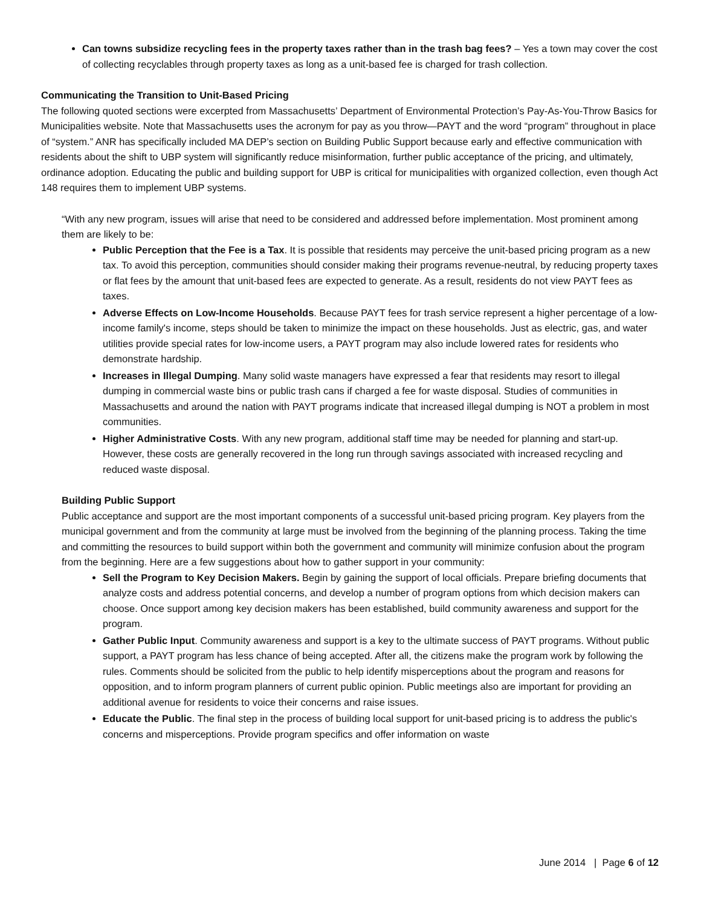Can towns subsidize recycling fees in the property taxes rather than in the trash bag fees? – Yes a town may cover the cost of collecting recyclables through property taxes as long as a unit-based fee is charged for trash collection.
Communicating the Transition to Unit-Based Pricing
The following quoted sections were excerpted from Massachusetts’ Department of Environmental Protection’s Pay-As-You-Throw Basics for Municipalities website. Note that Massachusetts uses the acronym for pay as you throw—PAYT and the word “program” throughout in place of “system.” ANR has specifically included MA DEP’s section on Building Public Support because early and effective communication with residents about the shift to UBP system will significantly reduce misinformation, further public acceptance of the pricing, and ultimately, ordinance adoption. Educating the public and building support for UBP is critical for municipalities with organized collection, even though Act 148 requires them to implement UBP systems.
“With any new program, issues will arise that need to be considered and addressed before implementation. Most prominent among them are likely to be:
Public Perception that the Fee is a Tax. It is possible that residents may perceive the unit-based pricing program as a new tax. To avoid this perception, communities should consider making their programs revenue-neutral, by reducing property taxes or flat fees by the amount that unit-based fees are expected to generate. As a result, residents do not view PAYT fees as taxes.
Adverse Effects on Low-Income Households. Because PAYT fees for trash service represent a higher percentage of a low-income family's income, steps should be taken to minimize the impact on these households. Just as electric, gas, and water utilities provide special rates for low-income users, a PAYT program may also include lowered rates for residents who demonstrate hardship.
Increases in Illegal Dumping. Many solid waste managers have expressed a fear that residents may resort to illegal dumping in commercial waste bins or public trash cans if charged a fee for waste disposal. Studies of communities in Massachusetts and around the nation with PAYT programs indicate that increased illegal dumping is NOT a problem in most communities.
Higher Administrative Costs. With any new program, additional staff time may be needed for planning and start-up. However, these costs are generally recovered in the long run through savings associated with increased recycling and reduced waste disposal.
Building Public Support
Public acceptance and support are the most important components of a successful unit-based pricing program. Key players from the municipal government and from the community at large must be involved from the beginning of the planning process. Taking the time and committing the resources to build support within both the government and community will minimize confusion about the program from the beginning. Here are a few suggestions about how to gather support in your community:
Sell the Program to Key Decision Makers. Begin by gaining the support of local officials. Prepare briefing documents that analyze costs and address potential concerns, and develop a number of program options from which decision makers can choose. Once support among key decision makers has been established, build community awareness and support for the program.
Gather Public Input. Community awareness and support is a key to the ultimate success of PAYT programs. Without public support, a PAYT program has less chance of being accepted. After all, the citizens make the program work by following the rules. Comments should be solicited from the public to help identify misperceptions about the program and reasons for opposition, and to inform program planners of current public opinion. Public meetings also are important for providing an additional avenue for residents to voice their concerns and raise issues.
Educate the Public. The final step in the process of building local support for unit-based pricing is to address the public's concerns and misperceptions. Provide program specifics and offer information on waste
June 2014 | Page 6 of 12